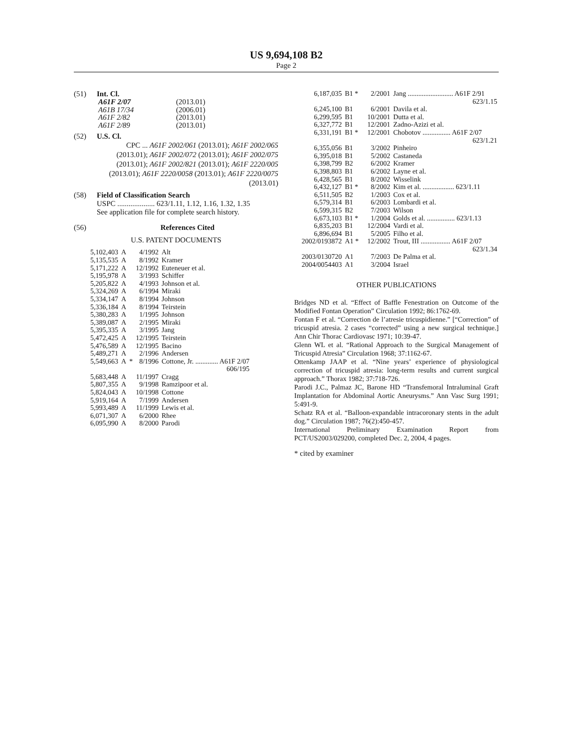US 9,694,108 B2
Page 2
(51) Int. Cl.
| A61F 2/07 | (2013.01) |
| A61B 17/34 | (2006.01) |
| A61F 2/82 | (2013.01) |
| A61F 2/89 | (2013.01) |
(52) U.S. Cl.
CPC ... A61F 2002/061 (2013.01); A61F 2002/065 (2013.01); A61F 2002/072 (2013.01); A61F 2002/075 (2013.01); A61F 2002/821 (2013.01); A61F 2220/005 (2013.01); A61F 2220/0058 (2013.01); A61F 2220/0075 (2013.01)
(58) Field of Classification Search
USPC .................... 623/1.11, 1.12, 1.16, 1.32, 1.35
See application file for complete search history.
(56) References Cited
U.S. PATENT DOCUMENTS
| 5,102,403 | A | | 4/1992 | Alt |
| 5,135,535 | A | | 8/1992 | Kramer |
| 5,171,222 | A | | 12/1992 | Euteneuer et al. |
| 5,195,978 | A | | 3/1993 | Schiffer |
| 5,205,822 | A | | 4/1993 | Johnson et al. |
| 5,324,269 | A | | 6/1994 | Miraki |
| 5,334,147 | A | | 8/1994 | Johnson |
| 5,336,184 | A | | 8/1994 | Teirstein |
| 5,380,283 | A | | 1/1995 | Johnson |
| 5,389,087 | A | | 2/1995 | Miraki |
| 5,395,335 | A | | 3/1995 | Jang |
| 5,472,425 | A | | 12/1995 | Teirstein |
| 5,476,589 | A | | 12/1995 | Bacino |
| 5,489,271 | A | | 2/1996 | Andersen |
| 5,549,663 | A | * | 8/1996 | Cottone, Jr. ............. A61F 2/07 606/195 |
| 5,683,448 | A | | 11/1997 | Cragg |
| 5,807,355 | A | | 9/1998 | Ramzipoor et al. |
| 5,824,043 | A | | 10/1998 | Cottone |
| 5,919,164 | A | | 7/1999 | Andersen |
| 5,993,489 | A | | 11/1999 | Lewis et al. |
| 6,071,307 | A | | 6/2000 | Rhee |
| 6,095,990 | A | | 8/2000 | Parodi |
| 6,187,035 | B1 * | 2/2001 | Jang .......................... A61F 2/91 623/1.15 |
| 6,245,100 | B1 | 6/2001 | Davila et al. |
| 6,299,595 | B1 | 10/2001 | Dutta et al. |
| 6,327,772 | B1 | 12/2001 | Zadno-Azizi et al. |
| 6,331,191 | B1 * | 12/2001 | Chobotov ................ A61F 2/07 623/1.21 |
| 6,355,056 | B1 | 3/2002 | Pinheiro |
| 6,395,018 | B1 | 5/2002 | Castaneda |
| 6,398,799 | B2 | 6/2002 | Kramer |
| 6,398,803 | B1 | 6/2002 | Layne et al. |
| 6,428,565 | B1 | 8/2002 | Wisselink |
| 6,432,127 | B1 * | 8/2002 | Kim et al. .................. 623/1.11 |
| 6,511,505 | B2 | 1/2003 | Cox et al. |
| 6,579,314 | B1 | 6/2003 | Lombardi et al. |
| 6,599,315 | B2 | 7/2003 | Wilson |
| 6,673,103 | B1 * | 1/2004 | Golds et al. ................ 623/1.13 |
| 6,835,203 | B1 | 12/2004 | Vardi et al. |
| 6,896,694 | B1 | 5/2005 | Filho et al. |
| 2002/0193872 | A1 * | 12/2002 | Trout, III ................. A61F 2/07 623/1.34 |
| 2003/0130720 | A1 | 7/2003 | De Palma et al. |
| 2004/0054403 | A1 | 3/2004 | Israel |
OTHER PUBLICATIONS
Bridges ND et al. “Effect of Baffle Fenestration on Outcome of the Modified Fontan Operation” Circulation 1992; 86:1762-69.
Fontan F et al. “Correction de l’atresie tricuspidienne.” [“Correction” of tricuspid atresia. 2 cases “corrected” using a new surgical technique.] Ann Chir Thorac Cardiovasc 1971; 10:39-47.
Glenn WL et al. “Rational Approach to the Surgical Management of Tricuspid Atresia” Circulation 1968; 37:1162-67.
Ottenkamp JAAP et al. “Nine years’ experience of physiological correction of tricuspid atresia: long-term results and current surgical approach.” Thorax 1982; 37:718-726.
Parodi J.C., Palmaz JC, Barone HD “Transfemoral Intraluminal Graft Implantation for Abdominal Aortic Aneurysms.” Ann Vasc Surg 1991; 5:491-9.
Schatz RA et al. “Balloon-expandable intracoronary stents in the adult dog.” Circulation 1987; 76(2):450-457.
International Preliminary Examination Report from PCT/US2003/029200, completed Dec. 2, 2004, 4 pages.
* cited by examiner